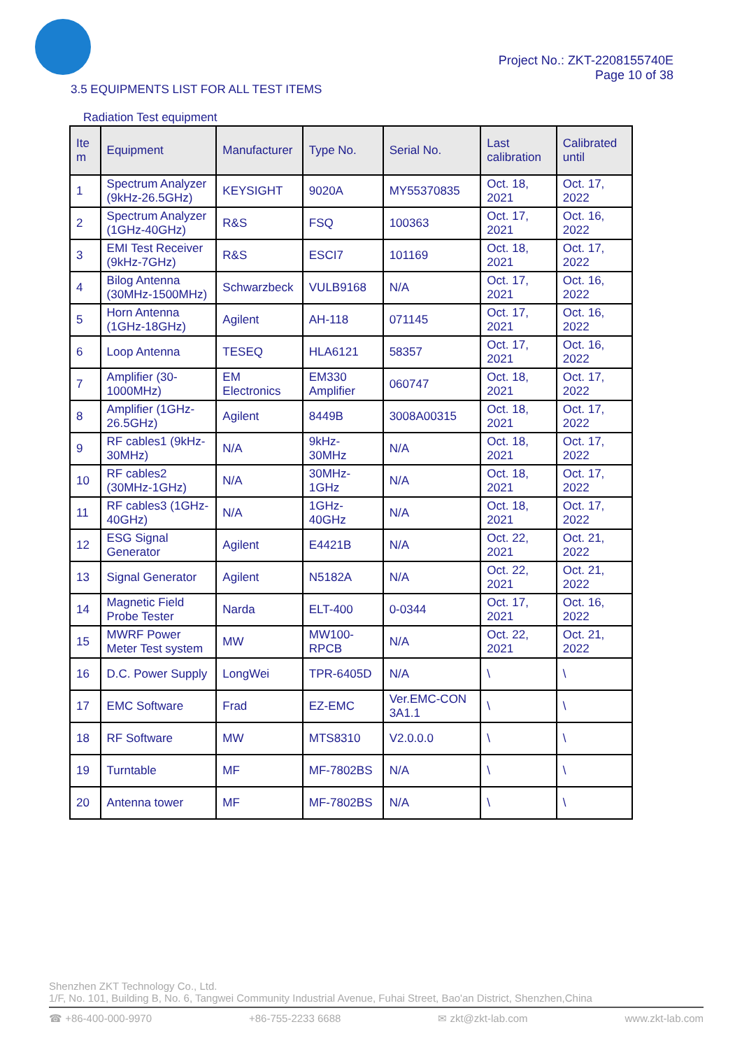Project No.: ZKT-2208155740E
Page 10 of 38
3.5 EQUIPMENTS LIST FOR ALL TEST ITEMS
Radiation Test equipment
| Ite m | Equipment | Manufacturer | Type No. | Serial No. | Last calibration | Calibrated until |
| --- | --- | --- | --- | --- | --- | --- |
| 1 | Spectrum Analyzer (9kHz-26.5GHz) | KEYSIGHT | 9020A | MY55370835 | Oct. 18, 2021 | Oct. 17, 2022 |
| 2 | Spectrum Analyzer (1GHz-40GHz) | R&S | FSQ | 100363 | Oct. 17, 2021 | Oct. 16, 2022 |
| 3 | EMI Test Receiver (9kHz-7GHz) | R&S | ESCI7 | 101169 | Oct. 18, 2021 | Oct. 17, 2022 |
| 4 | Bilog Antenna (30MHz-1500MHz) | Schwarzbeck | VULB9168 | N/A | Oct. 17, 2021 | Oct. 16, 2022 |
| 5 | Horn Antenna (1GHz-18GHz) | Agilent | AH-118 | 071145 | Oct. 17, 2021 | Oct. 16, 2022 |
| 6 | Loop Antenna | TESEQ | HLA6121 | 58357 | Oct. 17, 2021 | Oct. 16, 2022 |
| 7 | Amplifier (30-1000MHz) | EM Electronics | EM330 Amplifier | 060747 | Oct. 18, 2021 | Oct. 17, 2022 |
| 8 | Amplifier (1GHz-26.5GHz) | Agilent | 8449B | 3008A00315 | Oct. 18, 2021 | Oct. 17, 2022 |
| 9 | RF cables1 (9kHz-30MHz) | N/A | 9kHz-30MHz | N/A | Oct. 18, 2021 | Oct. 17, 2022 |
| 10 | RF cables2 (30MHz-1GHz) | N/A | 30MHz-1GHz | N/A | Oct. 18, 2021 | Oct. 17, 2022 |
| 11 | RF cables3 (1GHz-40GHz) | N/A | 1GHz-40GHz | N/A | Oct. 18, 2021 | Oct. 17, 2022 |
| 12 | ESG Signal Generator | Agilent | E4421B | N/A | Oct. 22, 2021 | Oct. 21, 2022 |
| 13 | Signal Generator | Agilent | N5182A | N/A | Oct. 22, 2021 | Oct. 21, 2022 |
| 14 | Magnetic Field Probe Tester | Narda | ELT-400 | 0-0344 | Oct. 17, 2021 | Oct. 16, 2022 |
| 15 | MWRF Power Meter Test system | MW | MW100-RPCB | N/A | Oct. 22, 2021 | Oct. 21, 2022 |
| 16 | D.C. Power Supply | LongWei | TPR-6405D | N/A | \ | \ |
| 17 | EMC Software | Frad | EZ-EMC | Ver.EMC-CON 3A1.1 | \ | \ |
| 18 | RF Software | MW | MTS8310 | V2.0.0.0 | \ | \ |
| 19 | Turntable | MF | MF-7802BS | N/A | \ | \ |
| 20 | Antenna tower | MF | MF-7802BS | N/A | \ | \ |
Shenzhen ZKT Technology Co., Ltd.
1/F, No. 101, Building B, No. 6, Tangwei Community Industrial Avenue, Fuhai Street, Bao'an District, Shenzhen,China
☎ +86-400-000-9970 +86-755-2233 6688 ✉ zkt@zkt-lab.com www.zkt-lab.com